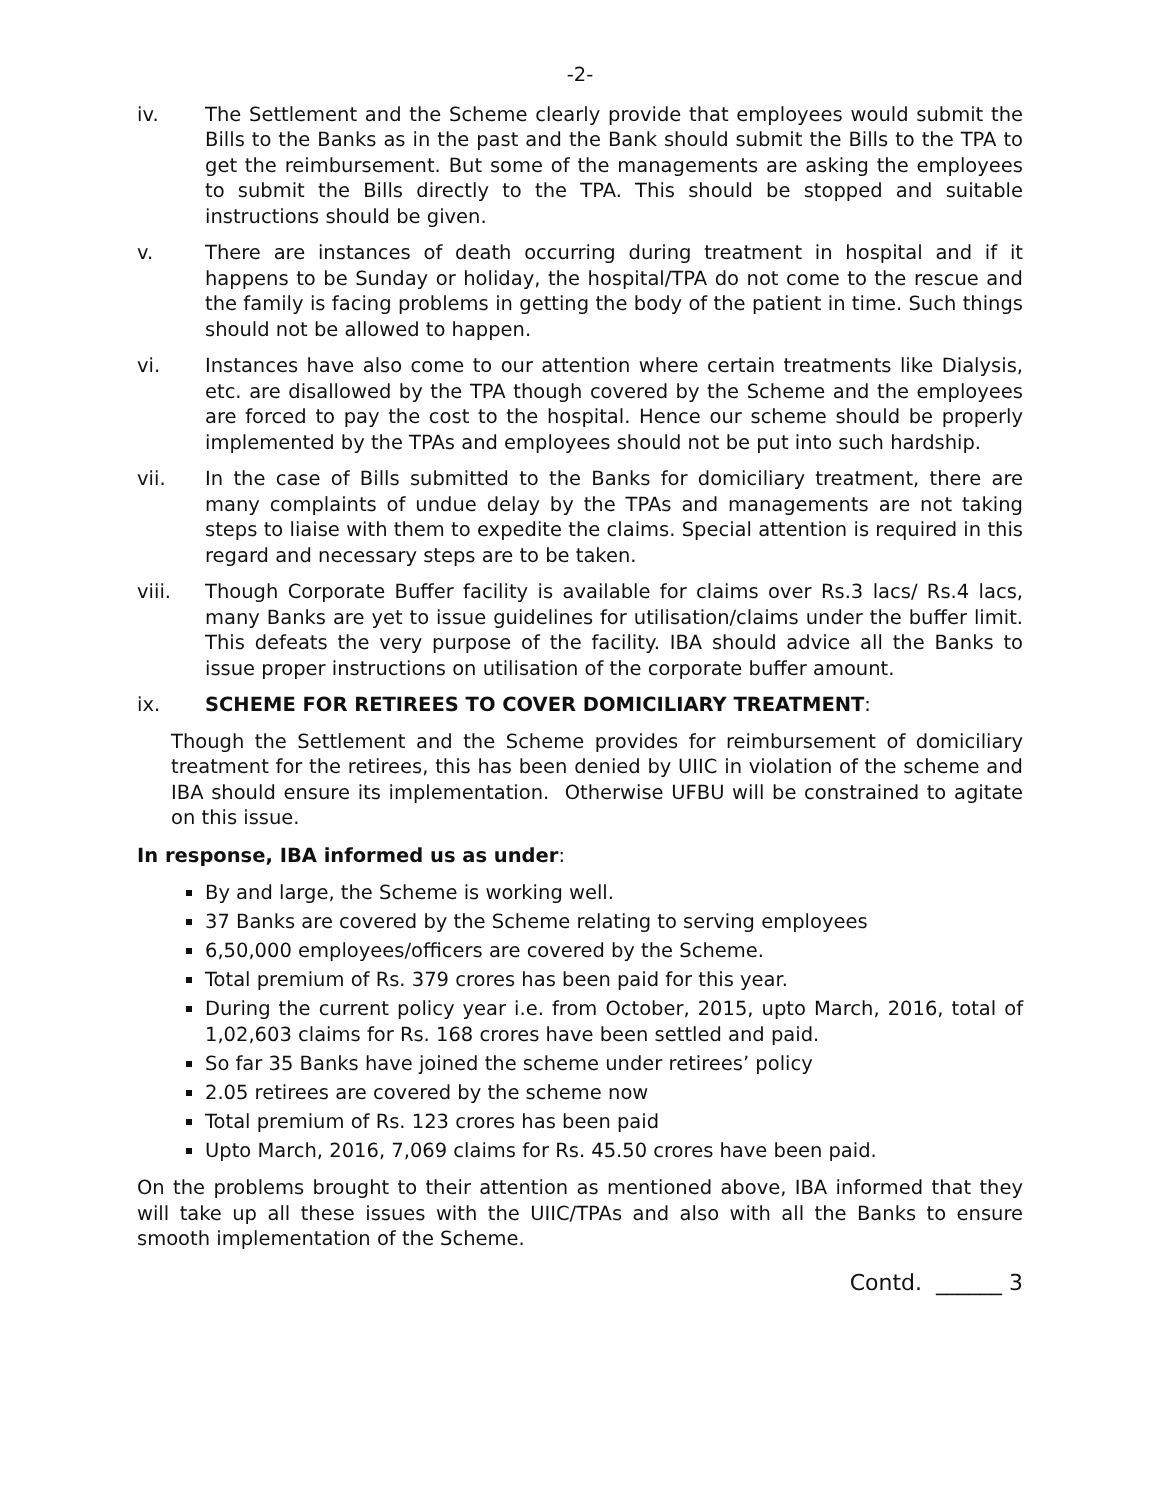-2-
iv. The Settlement and the Scheme clearly provide that employees would submit the Bills to the Banks as in the past and the Bank should submit the Bills to the TPA to get the reimbursement. But some of the managements are asking the employees to submit the Bills directly to the TPA. This should be stopped and suitable instructions should be given.
v. There are instances of death occurring during treatment in hospital and if it happens to be Sunday or holiday, the hospital/TPA do not come to the rescue and the family is facing problems in getting the body of the patient in time. Such things should not be allowed to happen.
vi. Instances have also come to our attention where certain treatments like Dialysis, etc. are disallowed by the TPA though covered by the Scheme and the employees are forced to pay the cost to the hospital. Hence our scheme should be properly implemented by the TPAs and employees should not be put into such hardship.
vii. In the case of Bills submitted to the Banks for domiciliary treatment, there are many complaints of undue delay by the TPAs and managements are not taking steps to liaise with them to expedite the claims. Special attention is required in this regard and necessary steps are to be taken.
viii. Though Corporate Buffer facility is available for claims over Rs.3 lacs/ Rs.4 lacs, many Banks are yet to issue guidelines for utilisation/claims under the buffer limit. This defeats the very purpose of the facility. IBA should advice all the Banks to issue proper instructions on utilisation of the corporate buffer amount.
ix. SCHEME FOR RETIREES TO COVER DOMICILIARY TREATMENT:
Though the Settlement and the Scheme provides for reimbursement of domiciliary treatment for the retirees, this has been denied by UIIC in violation of the scheme and IBA should ensure its implementation. Otherwise UFBU will be constrained to agitate on this issue.
In response, IBA informed us as under:
By and large, the Scheme is working well.
37 Banks are covered by the Scheme relating to serving employees
6,50,000 employees/officers are covered by the Scheme.
Total premium of Rs. 379 crores has been paid for this year.
During the current policy year i.e. from October, 2015, upto March, 2016, total of 1,02,603 claims for Rs. 168 crores have been settled and paid.
So far 35 Banks have joined the scheme under retirees’ policy
2.05 retirees are covered by the scheme now
Total premium of Rs. 123 crores has been paid
Upto March, 2016, 7,069 claims for Rs. 45.50 crores have been paid.
On the problems brought to their attention as mentioned above, IBA informed that they will take up all these issues with the UIIC/TPAs and also with all the Banks to ensure smooth implementation of the Scheme.
Contd. ______ 3